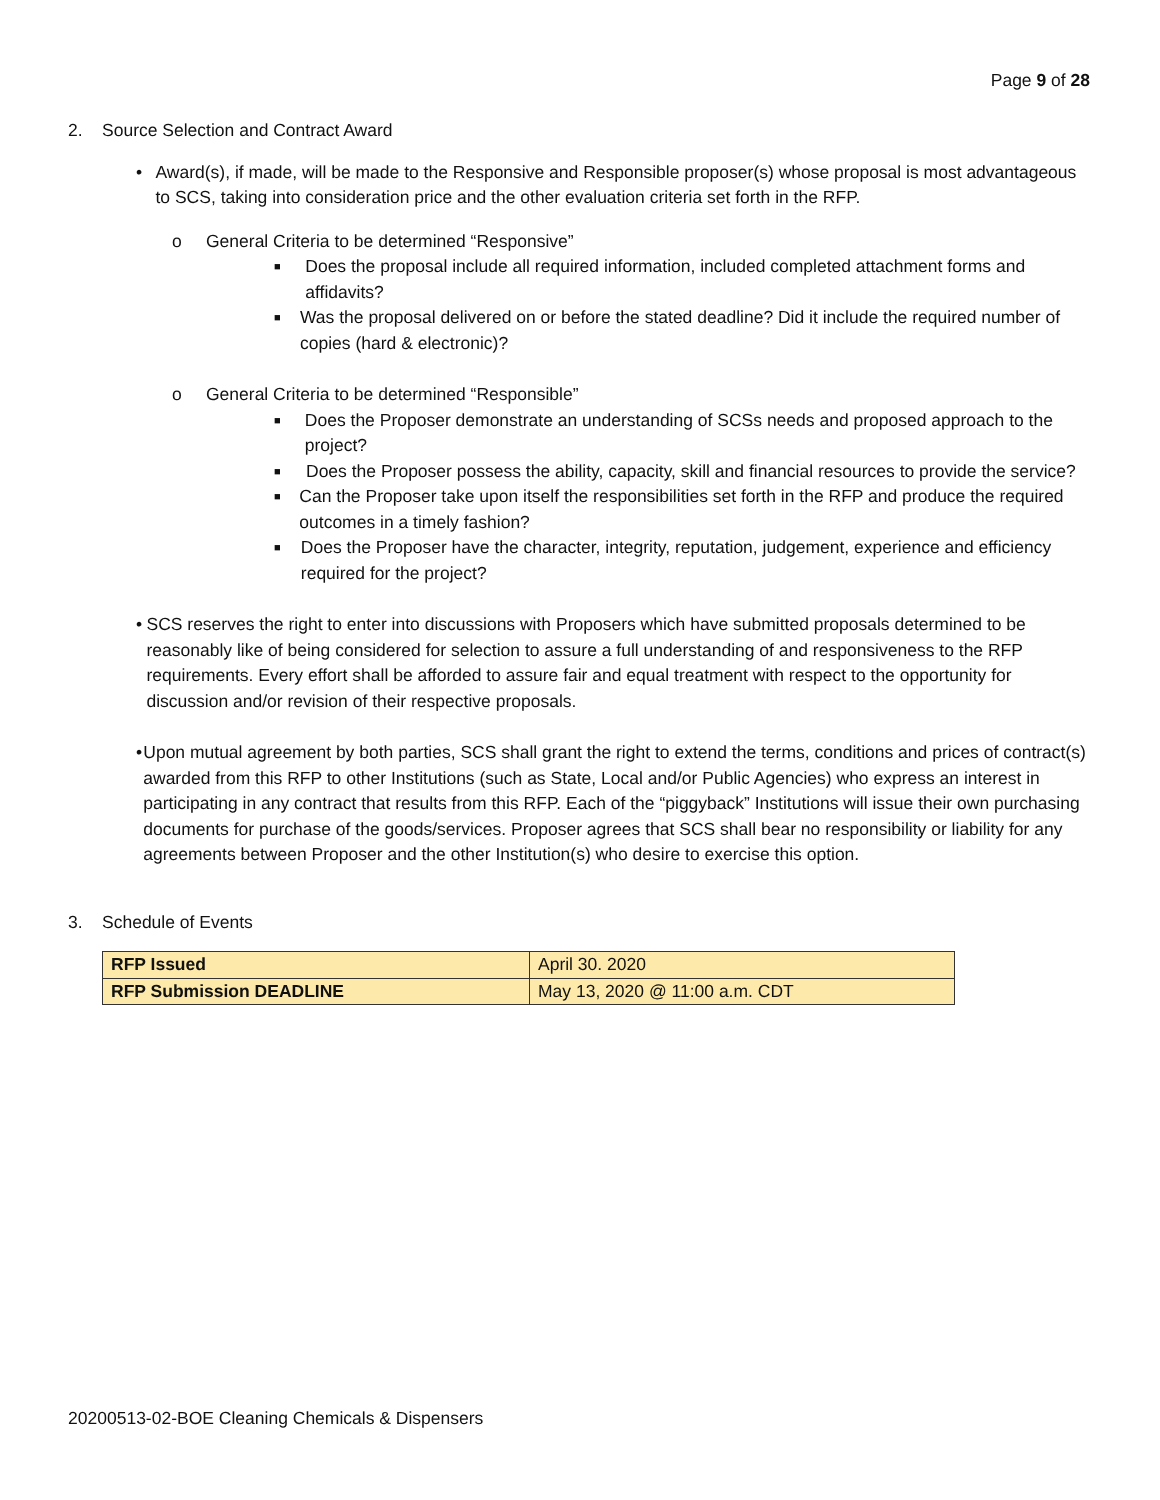Page 9 of 28
2. Source Selection and Contract Award
• Award(s), if made, will be made to the Responsive and Responsible proposer(s) whose proposal is most advantageous to SCS, taking into consideration price and the other evaluation criteria set forth in the RFP.
o General Criteria to be determined “Responsive”
■ Does the proposal include all required information, included completed attachment forms and affidavits?
■ Was the proposal delivered on or before the stated deadline? Did it include the required number of copies (hard & electronic)?
o General Criteria to be determined “Responsible”
■ Does the Proposer demonstrate an understanding of SCSs needs and proposed approach to the project?
■ Does the Proposer possess the ability, capacity, skill and financial resources to provide the service?
■ Can the Proposer take upon itself the responsibilities set forth in the RFP and produce the required outcomes in a timely fashion?
■ Does the Proposer have the character, integrity, reputation, judgement, experience and efficiency required for the project?
• SCS reserves the right to enter into discussions with Proposers which have submitted proposals determined to be reasonably like of being considered for selection to assure a full understanding of and responsiveness to the RFP requirements. Every effort shall be afforded to assure fair and equal treatment with respect to the opportunity for discussion and/or revision of their respective proposals.
• Upon mutual agreement by both parties, SCS shall grant the right to extend the terms, conditions and prices of contract(s) awarded from this RFP to other Institutions (such as State, Local and/or Public Agencies) who express an interest in participating in any contract that results from this RFP. Each of the “piggyback” Institutions will issue their own purchasing documents for purchase of the goods/services. Proposer agrees that SCS shall bear no responsibility or liability for any agreements between Proposer and the other Institution(s) who desire to exercise this option.
3. Schedule of Events
| RFP Issued | April 30. 2020 |
| RFP Submission DEADLINE | May 13, 2020 @ 11:00 a.m. CDT |
20200513-02-BOE Cleaning Chemicals & Dispensers